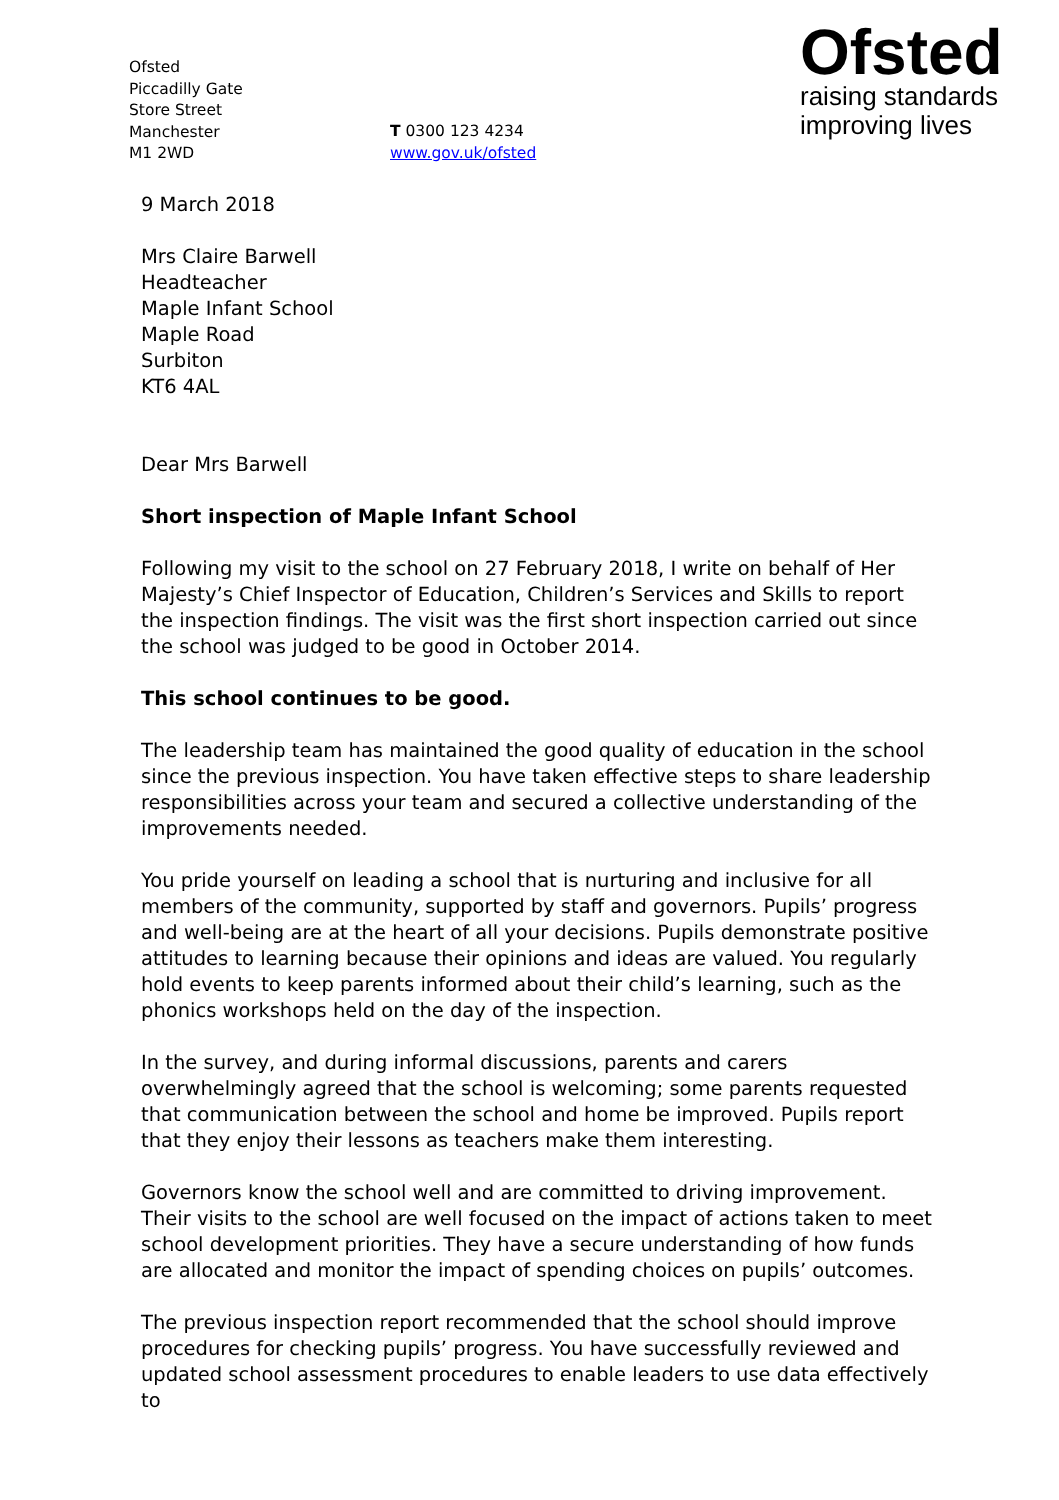Ofsted
Piccadilly Gate
Store Street
Manchester
M1 2WD
T 0300 123 4234
www.gov.uk/ofsted
Ofsted
raising standards
improving lives
9 March 2018
Mrs Claire Barwell
Headteacher
Maple Infant School
Maple Road
Surbiton
KT6 4AL
Dear Mrs Barwell
Short inspection of Maple Infant School
Following my visit to the school on 27 February 2018, I write on behalf of Her Majesty’s Chief Inspector of Education, Children’s Services and Skills to report the inspection findings. The visit was the first short inspection carried out since the school was judged to be good in October 2014.
This school continues to be good.
The leadership team has maintained the good quality of education in the school since the previous inspection. You have taken effective steps to share leadership responsibilities across your team and secured a collective understanding of the improvements needed.
You pride yourself on leading a school that is nurturing and inclusive for all members of the community, supported by staff and governors. Pupils’ progress and well-being are at the heart of all your decisions. Pupils demonstrate positive attitudes to learning because their opinions and ideas are valued. You regularly hold events to keep parents informed about their child’s learning, such as the phonics workshops held on the day of the inspection.
In the survey, and during informal discussions, parents and carers overwhelmingly agreed that the school is welcoming; some parents requested that communication between the school and home be improved. Pupils report that they enjoy their lessons as teachers make them interesting.
Governors know the school well and are committed to driving improvement. Their visits to the school are well focused on the impact of actions taken to meet school development priorities. They have a secure understanding of how funds are allocated and monitor the impact of spending choices on pupils’ outcomes.
The previous inspection report recommended that the school should improve procedures for checking pupils’ progress. You have successfully reviewed and updated school assessment procedures to enable leaders to use data effectively to